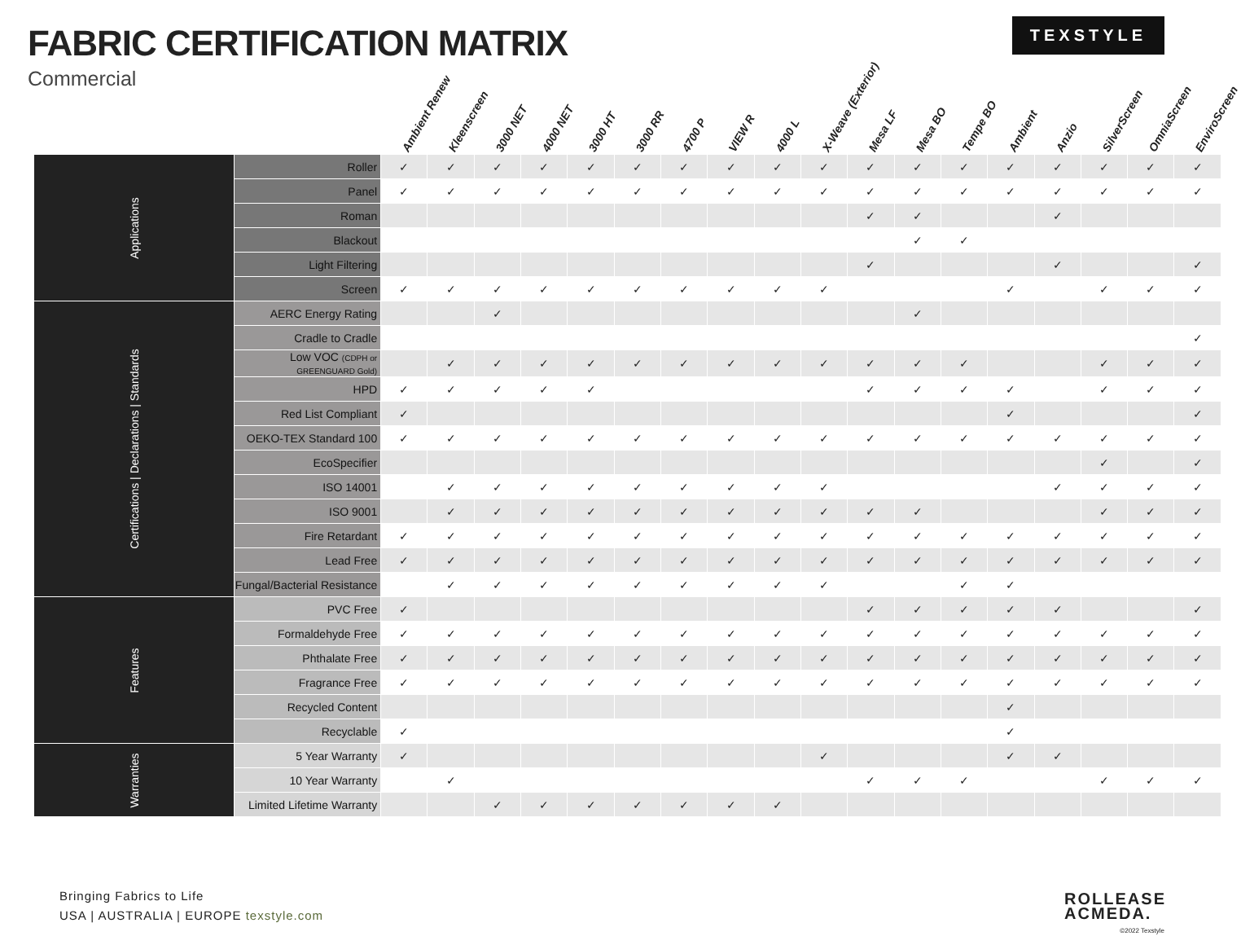FABRIC CERTIFICATION MATRIX
Commercial
TEXSTYLE
| | | Ambient Renew | Kleenscreen | 3000 NET | 4000 NET | 3000 HT | 3000 RR | 4700 P | VIEW R | 4000 L | X-Weave (Exterior) | Mesa LF | Mesa BO | Tempe BO | Ambient | Anzio | SilverScreen | OmniaScreen | EnviroScreen |
| --- | --- | --- | --- | --- | --- | --- | --- | --- | --- | --- | --- | --- | --- | --- | --- | --- | --- | --- | --- |
| Applications | Roller | ✓ | ✓ | ✓ | ✓ | ✓ | ✓ | ✓ | ✓ | ✓ | ✓ | ✓ | ✓ | ✓ | ✓ | ✓ | ✓ | ✓ | ✓ |
| | Panel | ✓ | ✓ | ✓ | ✓ | ✓ | ✓ | ✓ | ✓ | ✓ | ✓ | ✓ | ✓ | ✓ | ✓ | ✓ | ✓ | ✓ | ✓ |
| | Roman | | | | | | | | | | | ✓ | ✓ | | | ✓ | | | |
| | Blackout | | | | | | | | | | | | ✓ | ✓ | | | | | |
| | Light Filtering | | | | | | | | | | | ✓ | | | | ✓ | | | ✓ |
| | Screen | ✓ | ✓ | ✓ | ✓ | ✓ | ✓ | ✓ | ✓ | ✓ | ✓ | | | | ✓ | | ✓ | ✓ | ✓ |
| Certifications / Declarations / Standards | AERC Energy Rating | | | ✓ | | | | | | | | | ✓ | | | | | | |
| | Cradle to Cradle | | | | | | | | | | | | | | | | | | ✓ |
| | Low VOC (CDPH or GREENGUARD Gold) | | ✓ | ✓ | ✓ | ✓ | ✓ | ✓ | ✓ | ✓ | ✓ | ✓ | ✓ | ✓ | | | ✓ | ✓ | ✓ |
| | HPD | ✓ | ✓ | ✓ | ✓ | ✓ | | | | | | ✓ | ✓ | ✓ | ✓ | | ✓ | ✓ | ✓ |
| | Red List Compliant | ✓ | | | | | | | | | | | | | ✓ | | | | ✓ |
| | OEKO-TEX Standard 100 | ✓ | ✓ | ✓ | ✓ | ✓ | ✓ | ✓ | ✓ | ✓ | ✓ | ✓ | ✓ | ✓ | ✓ | ✓ | ✓ | ✓ | ✓ |
| | EcoSpecifier | | | | | | | | | | | | | | | | ✓ | | ✓ |
| | ISO 14001 | | ✓ | ✓ | ✓ | ✓ | ✓ | ✓ | ✓ | ✓ | ✓ | | | | | ✓ | ✓ | ✓ | ✓ |
| | ISO 9001 | | ✓ | ✓ | ✓ | ✓ | ✓ | ✓ | ✓ | ✓ | ✓ | ✓ | ✓ | | | | ✓ | ✓ | ✓ |
| | Fire Retardant | ✓ | ✓ | ✓ | ✓ | ✓ | ✓ | ✓ | ✓ | ✓ | ✓ | ✓ | ✓ | ✓ | ✓ | ✓ | ✓ | ✓ | ✓ |
| | Lead Free | ✓ | ✓ | ✓ | ✓ | ✓ | ✓ | ✓ | ✓ | ✓ | ✓ | ✓ | ✓ | ✓ | ✓ | ✓ | ✓ | ✓ | ✓ |
| | Fungal/Bacterial Resistance | | ✓ | ✓ | ✓ | ✓ | ✓ | ✓ | ✓ | ✓ | ✓ | | | ✓ | ✓ | | | | |
| Features | PVC Free | ✓ | | | | | | | | | | ✓ | ✓ | ✓ | ✓ | ✓ | | | ✓ |
| | Formaldehyde Free | ✓ | ✓ | ✓ | ✓ | ✓ | ✓ | ✓ | ✓ | ✓ | ✓ | ✓ | ✓ | ✓ | ✓ | ✓ | ✓ | ✓ | ✓ |
| | Phthalate Free | ✓ | ✓ | ✓ | ✓ | ✓ | ✓ | ✓ | ✓ | ✓ | ✓ | ✓ | ✓ | ✓ | ✓ | ✓ | ✓ | ✓ | ✓ |
| | Fragrance Free | ✓ | ✓ | ✓ | ✓ | ✓ | ✓ | ✓ | ✓ | ✓ | ✓ | ✓ | ✓ | ✓ | ✓ | ✓ | ✓ | ✓ | ✓ |
| | Recycled Content | | | | | | | | | | | | | | ✓ | | | | |
| | Recyclable | ✓ | | | | | | | | | | | | | ✓ | | | | |
| Warranties | 5 Year Warranty | ✓ | | | | | | | | | ✓ | | | | ✓ | ✓ | | | |
| | 10 Year Warranty | | ✓ | | | | | | | | | ✓ | ✓ | ✓ | | | ✓ | ✓ | ✓ |
| | Limited Lifetime Warranty | | | ✓ | ✓ | ✓ | ✓ | ✓ | ✓ | ✓ | | | | | | | | | |
Bringing Fabrics to Life
USA | AUSTRALIA | EUROPE texstyle.com
ROLLEASE
ACMEDA.
©2022 Texstyle